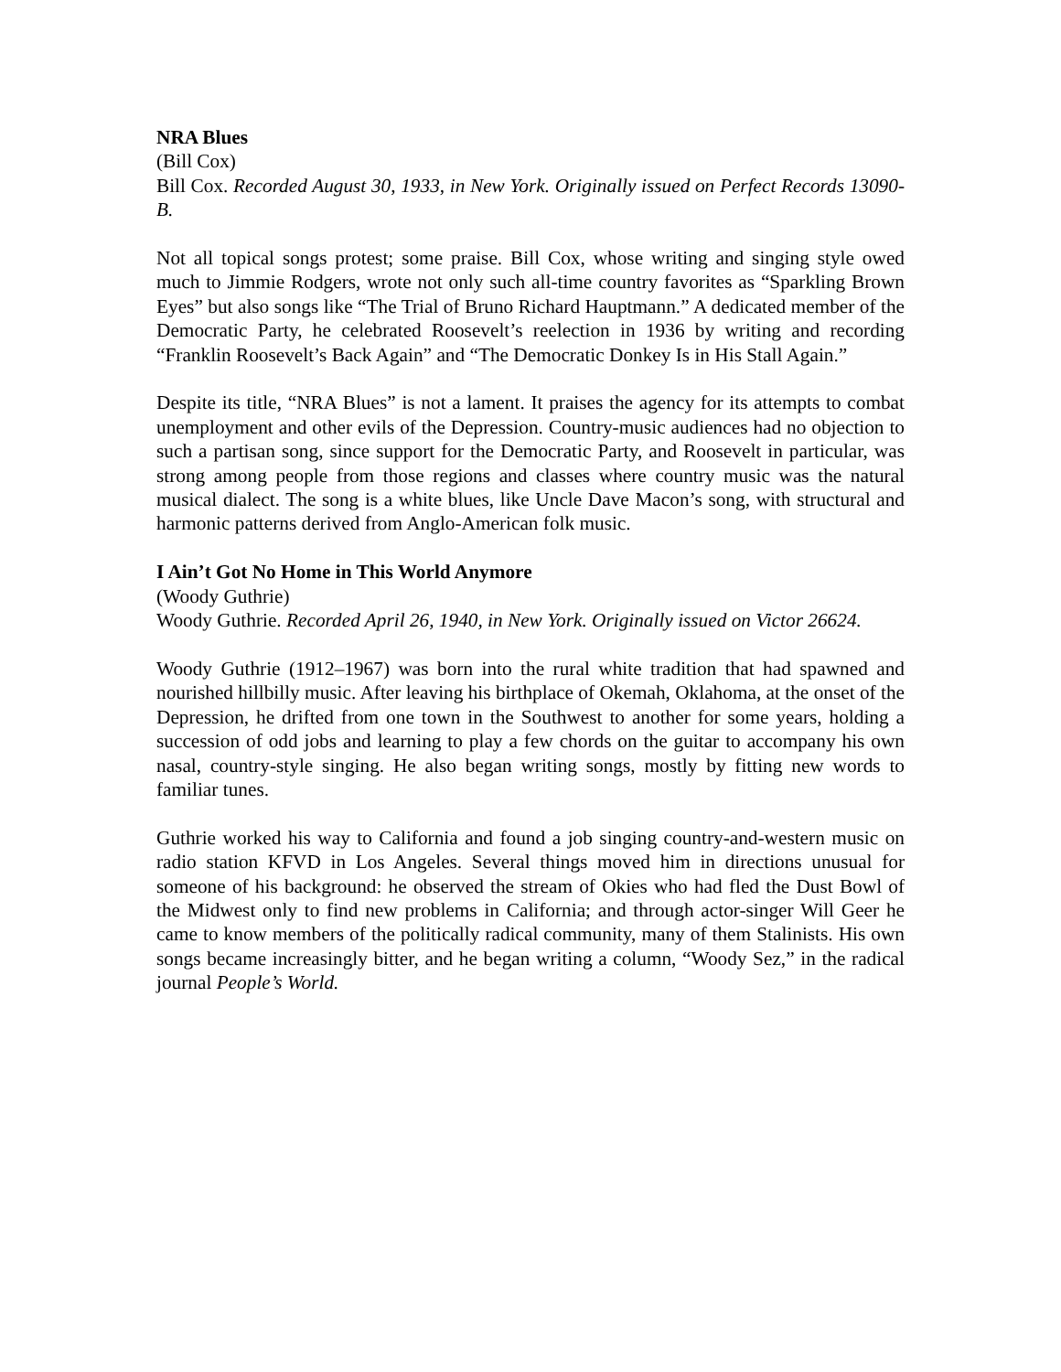NRA Blues
(Bill Cox)
Bill Cox. Recorded August 30, 1933, in New York. Originally issued on Perfect Records 13090-B.
Not all topical songs protest; some praise. Bill Cox, whose writing and singing style owed much to Jimmie Rodgers, wrote not only such all-time country favorites as “Sparkling Brown Eyes” but also songs like “The Trial of Bruno Richard Hauptmann.” A dedicated member of the Democratic Party, he celebrated Roosevelt’s reelection in 1936 by writing and recording “Franklin Roosevelt’s Back Again” and “The Democratic Donkey Is in His Stall Again.”
Despite its title, “NRA Blues” is not a lament. It praises the agency for its attempts to combat unemployment and other evils of the Depression. Country-music audiences had no objection to such a partisan song, since support for the Democratic Party, and Roosevelt in particular, was strong among people from those regions and classes where country music was the natural musical dialect. The song is a white blues, like Uncle Dave Macon’s song, with structural and harmonic patterns derived from Anglo-American folk music.
I Ain’t Got No Home in This World Anymore
(Woody Guthrie)
Woody Guthrie. Recorded April 26, 1940, in New York. Originally issued on Victor 26624.
Woody Guthrie (1912–1967) was born into the rural white tradition that had spawned and nourished hillbilly music. After leaving his birthplace of Okemah, Oklahoma, at the onset of the Depression, he drifted from one town in the Southwest to another for some years, holding a succession of odd jobs and learning to play a few chords on the guitar to accompany his own nasal, country-style singing. He also began writing songs, mostly by fitting new words to familiar tunes.
Guthrie worked his way to California and found a job singing country-and-western music on radio station KFVD in Los Angeles. Several things moved him in directions unusual for someone of his background: he observed the stream of Okies who had fled the Dust Bowl of the Midwest only to find new problems in California; and through actor-singer Will Geer he came to know members of the politically radical community, many of them Stalinists. His own songs became increasingly bitter, and he began writing a column, “Woody Sez,” in the radical journal People’s World.